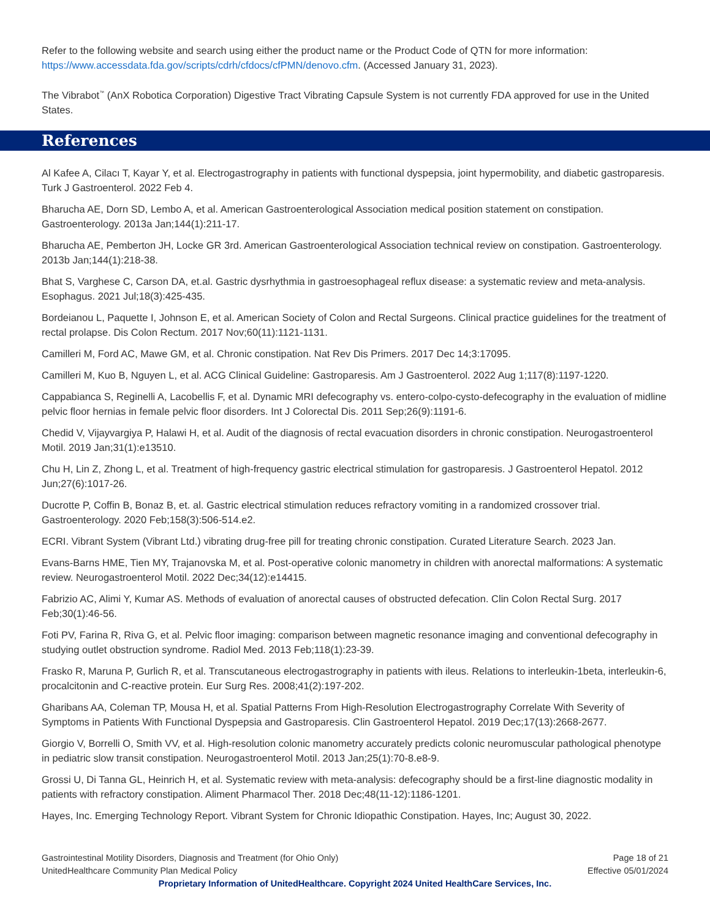Refer to the following website and search using either the product name or the Product Code of QTN for more information: https://www.accessdata.fda.gov/scripts/cdrh/cfdocs/cfPMN/denovo.cfm. (Accessed January 31, 2023).
The Vibrabot<sup>™</sup> (AnX Robotica Corporation) Digestive Tract Vibrating Capsule System is not currently FDA approved for use in the United States.
References
Al Kafee A, Cilacı T, Kayar Y, et al. Electrogastrography in patients with functional dyspepsia, joint hypermobility, and diabetic gastroparesis. Turk J Gastroenterol. 2022 Feb 4.
Bharucha AE, Dorn SD, Lembo A, et al. American Gastroenterological Association medical position statement on constipation. Gastroenterology. 2013a Jan;144(1):211-17.
Bharucha AE, Pemberton JH, Locke GR 3rd. American Gastroenterological Association technical review on constipation. Gastroenterology. 2013b Jan;144(1):218-38.
Bhat S, Varghese C, Carson DA, et.al. Gastric dysrhythmia in gastroesophageal reflux disease: a systematic review and meta-analysis. Esophagus. 2021 Jul;18(3):425-435.
Bordeianou L, Paquette I, Johnson E, et al. American Society of Colon and Rectal Surgeons. Clinical practice guidelines for the treatment of rectal prolapse. Dis Colon Rectum. 2017 Nov;60(11):1121-1131.
Camilleri M, Ford AC, Mawe GM, et al. Chronic constipation. Nat Rev Dis Primers. 2017 Dec 14;3:17095.
Camilleri M, Kuo B, Nguyen L, et al. ACG Clinical Guideline: Gastroparesis. Am J Gastroenterol. 2022 Aug 1;117(8):1197-1220.
Cappabianca S, Reginelli A, Lacobellis F, et al. Dynamic MRI defecography vs. entero-colpo-cysto-defecography in the evaluation of midline pelvic floor hernias in female pelvic floor disorders. Int J Colorectal Dis. 2011 Sep;26(9):1191-6.
Chedid V, Vijayvargiya P, Halawi H, et al. Audit of the diagnosis of rectal evacuation disorders in chronic constipation. Neurogastroenterol Motil. 2019 Jan;31(1):e13510.
Chu H, Lin Z, Zhong L, et al. Treatment of high-frequency gastric electrical stimulation for gastroparesis. J Gastroenterol Hepatol. 2012 Jun;27(6):1017-26.
Ducrotte P, Coffin B, Bonaz B, et. al. Gastric electrical stimulation reduces refractory vomiting in a randomized crossover trial. Gastroenterology. 2020 Feb;158(3):506-514.e2.
ECRI. Vibrant System (Vibrant Ltd.) vibrating drug-free pill for treating chronic constipation. Curated Literature Search. 2023 Jan.
Evans-Barns HME, Tien MY, Trajanovska M, et al. Post-operative colonic manometry in children with anorectal malformations: A systematic review. Neurogastroenterol Motil. 2022 Dec;34(12):e14415.
Fabrizio AC, Alimi Y, Kumar AS. Methods of evaluation of anorectal causes of obstructed defecation. Clin Colon Rectal Surg. 2017 Feb;30(1):46-56.
Foti PV, Farina R, Riva G, et al. Pelvic floor imaging: comparison between magnetic resonance imaging and conventional defecography in studying outlet obstruction syndrome. Radiol Med. 2013 Feb;118(1):23-39.
Frasko R, Maruna P, Gurlich R, et al. Transcutaneous electrogastrography in patients with ileus. Relations to interleukin-1beta, interleukin-6, procalcitonin and C-reactive protein. Eur Surg Res. 2008;41(2):197-202.
Gharibans AA, Coleman TP, Mousa H, et al. Spatial Patterns From High-Resolution Electrogastrography Correlate With Severity of Symptoms in Patients With Functional Dyspepsia and Gastroparesis. Clin Gastroenterol Hepatol. 2019 Dec;17(13):2668-2677.
Giorgio V, Borrelli O, Smith VV, et al. High-resolution colonic manometry accurately predicts colonic neuromuscular pathological phenotype in pediatric slow transit constipation. Neurogastroenterol Motil. 2013 Jan;25(1):70-8.e8-9.
Grossi U, Di Tanna GL, Heinrich H, et al. Systematic review with meta-analysis: defecography should be a first-line diagnostic modality in patients with refractory constipation. Aliment Pharmacol Ther. 2018 Dec;48(11-12):1186-1201.
Hayes, Inc. Emerging Technology Report. Vibrant System for Chronic Idiopathic Constipation. Hayes, Inc; August 30, 2022.
Gastrointestinal Motility Disorders, Diagnosis and Treatment (for Ohio Only) Page 18 of 21
UnitedHealthcare Community Plan Medical Policy Effective 05/01/2024
Proprietary Information of UnitedHealthcare. Copyright 2024 United HealthCare Services, Inc.